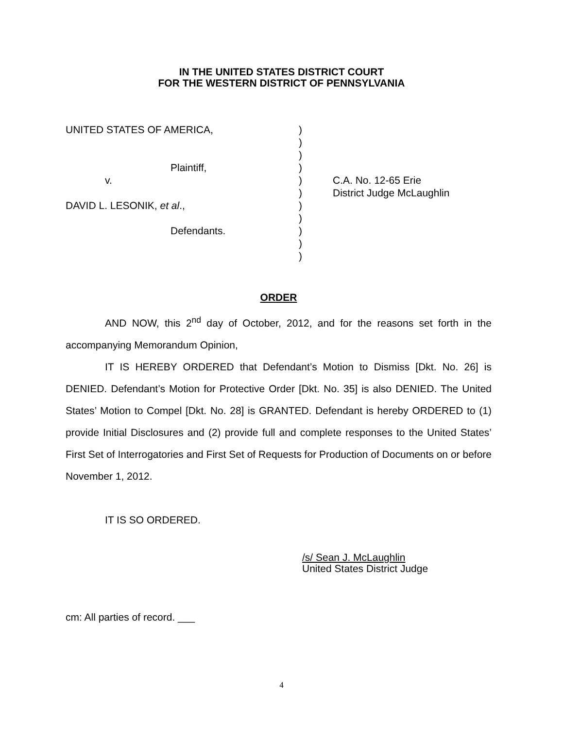IN THE UNITED STATES DISTRICT COURT
FOR THE WESTERN DISTRICT OF PENNSYLVANIA
| UNITED STATES OF AMERICA, | ) | |
| | ) | |
| | ) | |
| Plaintiff, | ) | |
| v. | ) | C.A. No. 12-65 Erie |
| | ) | District Judge McLaughlin |
| DAVID L. LESONIK, et al ., | ) | |
| | ) | |
| Defendants. | ) | |
| | ) | |
| | ) | |
ORDER
AND NOW, this 2<sup>nd</sup> day of October, 2012, and for the reasons set forth in the accompanying Memorandum Opinion,
IT IS HEREBY ORDERED that Defendant’s Motion to Dismiss [Dkt. No. 26] is DENIED. Defendant’s Motion for Protective Order [Dkt. No. 35] is also DENIED. The United States’ Motion to Compel [Dkt. No. 28] is GRANTED. Defendant is hereby ORDERED to (1) provide Initial Disclosures and (2) provide full and complete responses to the United States’ First Set of Interrogatories and First Set of Requests for Production of Documents on or before November 1, 2012.
IT IS SO ORDERED.
/s/ Sean J. McLaughlin
United States District Judge
cm: All parties of record. ___
4